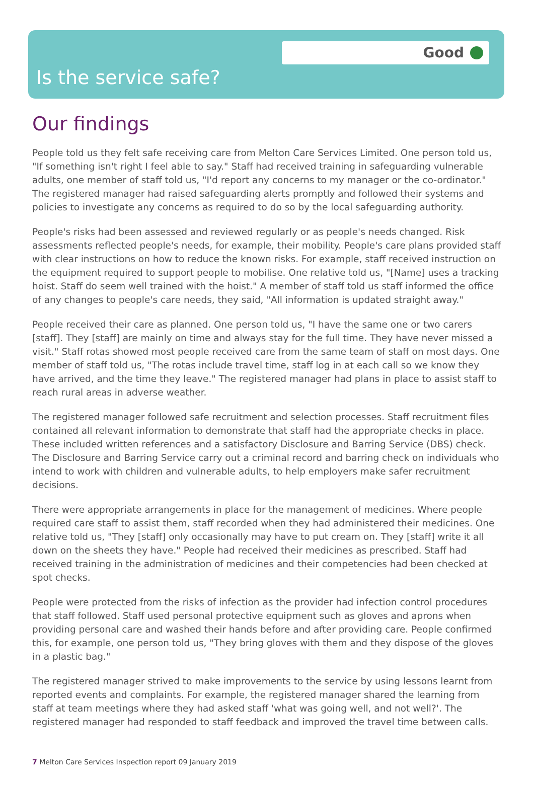Good
Is the service safe?
Our findings
People told us they felt safe receiving care from Melton Care Services Limited. One person told us, "If something isn't right I feel able to say." Staff had received training in safeguarding vulnerable adults, one member of staff told us, "I'd report any concerns to my manager or the co-ordinator." The registered manager had raised safeguarding alerts promptly and followed their systems and policies to investigate any concerns as required to do so by the local safeguarding authority.
People's risks had been assessed and reviewed regularly or as people's needs changed. Risk assessments reflected people's needs, for example, their mobility. People's care plans provided staff with clear instructions on how to reduce the known risks. For example, staff received instruction on the equipment required to support people to mobilise. One relative told us, "[Name] uses a tracking hoist. Staff do seem well trained with the hoist." A member of staff told us staff informed the office of any changes to people's care needs, they said, "All information is updated straight away."
People received their care as planned. One person told us, "I have the same one or two carers [staff]. They [staff] are mainly on time and always stay for the full time. They have never missed a visit." Staff rotas showed most people received care from the same team of staff on most days. One member of staff told us, "The rotas include travel time, staff log in at each call so we know they have arrived, and the time they leave." The registered manager had plans in place to assist staff to reach rural areas in adverse weather.
The registered manager followed safe recruitment and selection processes. Staff recruitment files contained all relevant information to demonstrate that staff had the appropriate checks in place. These included written references and a satisfactory Disclosure and Barring Service (DBS) check. The Disclosure and Barring Service carry out a criminal record and barring check on individuals who intend to work with children and vulnerable adults, to help employers make safer recruitment decisions.
There were appropriate arrangements in place for the management of medicines. Where people required care staff to assist them, staff recorded when they had administered their medicines. One relative told us, "They [staff] only occasionally may have to put cream on. They [staff] write it all down on the sheets they have." People had received their medicines as prescribed. Staff had received training in the administration of medicines and their competencies had been checked at spot checks.
People were protected from the risks of infection as the provider had infection control procedures that staff followed. Staff used personal protective equipment such as gloves and aprons when providing personal care and washed their hands before and after providing care. People confirmed this, for example, one person told us, "They bring gloves with them and they dispose of the gloves in a plastic bag."
The registered manager strived to make improvements to the service by using lessons learnt from reported events and complaints. For example, the registered manager shared the learning from staff at team meetings where they had asked staff 'what was going well, and not well?'. The registered manager had responded to staff feedback and improved the travel time between calls.
7 Melton Care Services Inspection report 09 January 2019